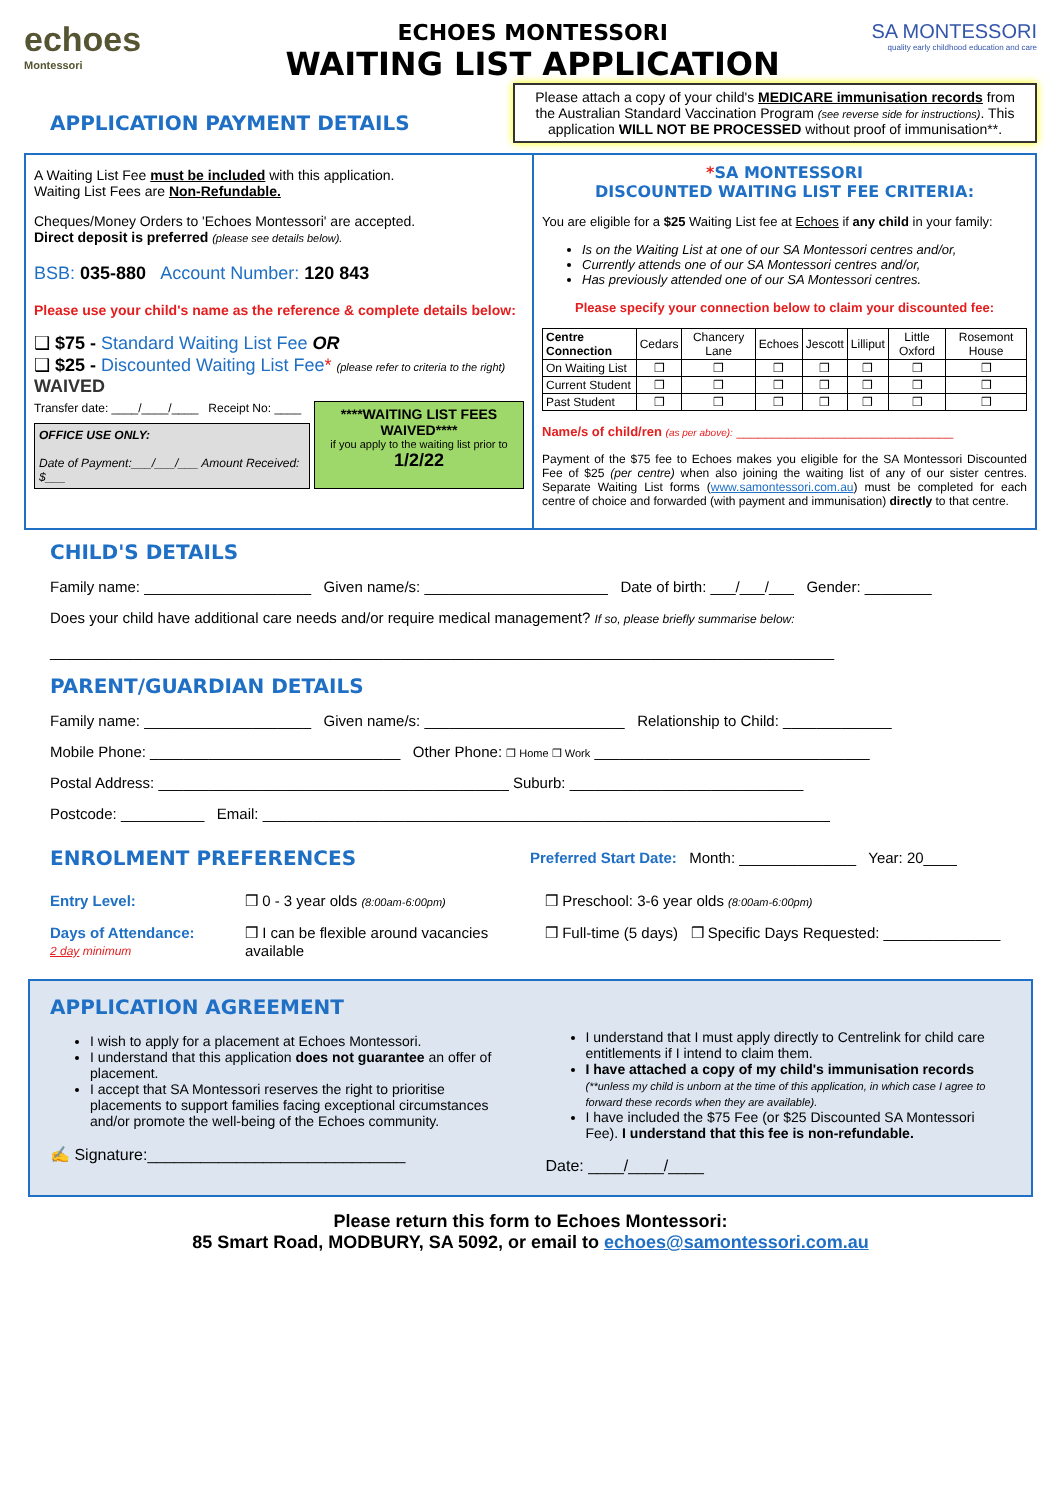echoes
Montessori
ECHOES MONTESSORI
WAITING LIST APPLICATION
SA MONTESSORI
quality early childhood education and care
APPLICATION PAYMENT DETAILS
Please attach a copy of your child's MEDICARE immunisation records from the Australian Standard Vaccination Program (see reverse side for instructions). This application WILL NOT BE PROCESSED without proof of immunisation**.
A Waiting List Fee must be included with this application.
Waiting List Fees are Non-Refundable.
Cheques/Money Orders to 'Echoes Montessori' are accepted.
Direct deposit is preferred (please see details below).
BSB: 035-880 Account Number: 120 843
Please use your child's name as the reference & complete details below:
❑ $75 - Standard Waiting List Fee OR
❑ $25 - Discounted Waiting List Fee* (please refer to criteria to the right) WAIVED
Transfer date: ____/____/____ Receipt No: ____
OFFICE USE ONLY:
Date of Payment:___/___/___ Amount Received: $___
****WAITING LIST FEES WAIVED****
if you apply to the waiting list prior to
1/2/22
*SA MONTESSORI
DISCOUNTED WAITING LIST FEE CRITERIA:
You are eligible for a $25 Waiting List fee at Echoes if any child in your family:
Is on the Waiting List at one of our SA Montessori centres and/or,
Currently attends one of our SA Montessori centres and/or,
Has previously attended one of our SA Montessori centres.
Please specify your connection below to claim your discounted fee:
| Centre Connection | Cedars | Chancery Lane | Echoes | Jescott | Lilliput | Little Oxford | Rosemont House |
| On Waiting List | ❒ | ❒ | ❒ | ❒ | ❒ | ❒ | ❒ |
| Current Student | ❒ | ❒ | ❒ | ❒ | ❒ | ❒ | ❒ |
| Past Student | ❒ | ❒ | ❒ | ❒ | ❒ | ❒ | ❒ |
Name/s of child/ren (as per above): ______________________________
Payment of the $75 fee to Echoes makes you eligible for the SA Montessori Discounted Fee of $25 (per centre) when also joining the waiting list of any of our sister centres. Separate Waiting List forms (www.samontessori.com.au) must be completed for each centre of choice and forwarded (with payment and immunisation) directly to that centre.
CHILD'S DETAILS
Family name: ____________________ Given name/s: ______________________ Date of birth: ___/___/___ Gender: ________
Does your child have additional care needs and/or require medical management? If so, please briefly summarise below:
______________________________________________________________________________________________
PARENT/GUARDIAN DETAILS
Family name: ____________________ Given name/s: ________________________ Relationship to Child: _____________
Mobile Phone: ______________________________ Other Phone: ❒ Home ❒ Work _________________________________
Postal Address: __________________________________________ Suburb: ____________________________
Postcode: __________ Email: ____________________________________________________________________
ENROLMENT PREFERENCES
Preferred Start Date: Month: ______________ Year: 20____
Entry Level: ❒ 0 - 3 year olds (8:00am-6:00pm) ❒ Preschool: 3-6 year olds (8:00am-6:00pm)
Days of Attendance:
2 day minimum
❒ I can be flexible around vacancies available ❒ Full-time (5 days) ❒ Specific Days Requested: ______________
APPLICATION AGREEMENT
I wish to apply for a placement at Echoes Montessori.
I understand that this application does not guarantee an offer of placement.
I accept that SA Montessori reserves the right to prioritise placements to support families facing exceptional circumstances and/or promote the well-being of the Echoes community.
✍ Signature:_____________________________
I understand that I must apply directly to Centrelink for child care entitlements if I intend to claim them.
I have attached a copy of my child's immunisation records (**unless my child is unborn at the time of this application, in which case I agree to forward these records when they are available).
I have included the $75 Fee (or $25 Discounted SA Montessori Fee). I understand that this fee is non-refundable.
Date: ____/____/____
Please return this form to Echoes Montessori:
85 Smart Road, MODBURY, SA 5092, or email to echoes@samontessori.com.au